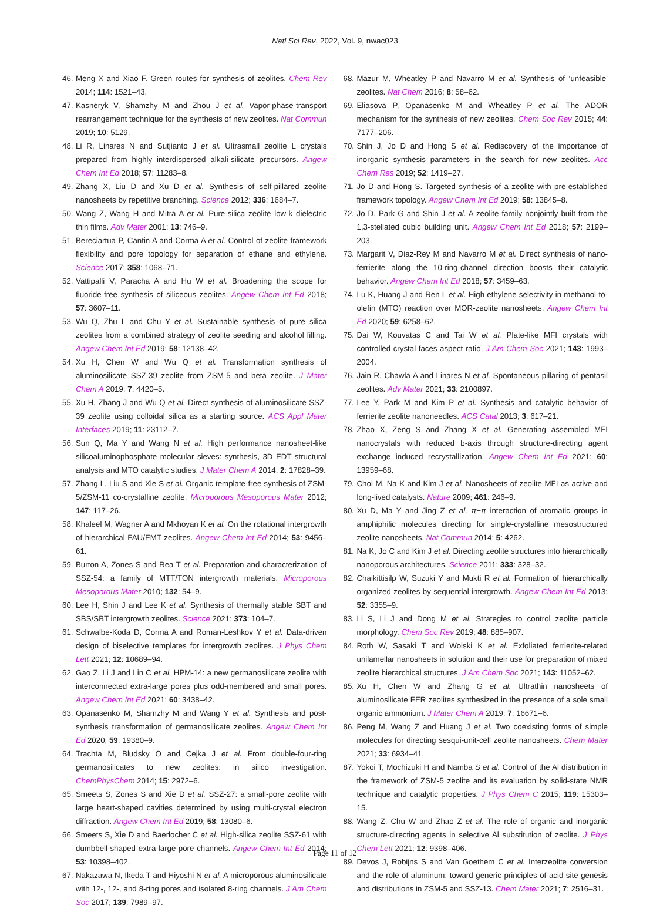Natl Sci Rev, 2022, Vol. 9, nwac023
46. Meng X and Xiao F. Green routes for synthesis of zeolites. Chem Rev 2014; 114: 1521–43.
47. Kasneryk V, Shamzhy M and Zhou J et al. Vapor-phase-transport rearrangement technique for the synthesis of new zeolites. Nat Commun 2019; 10: 5129.
48. Li R, Linares N and Sutjianto J et al. Ultrasmall zeolite L crystals prepared from highly interdispersed alkali-silicate precursors. Angew Chem Int Ed 2018; 57: 11283–8.
49. Zhang X, Liu D and Xu D et al. Synthesis of self-pillared zeolite nanosheets by repetitive branching. Science 2012; 336: 1684–7.
50. Wang Z, Wang H and Mitra A et al. Pure-silica zeolite low-k dielectric thin films. Adv Mater 2001; 13: 746–9.
51. Bereciartua P, Cantin A and Corma A et al. Control of zeolite framework flexibility and pore topology for separation of ethane and ethylene. Science 2017; 358: 1068–71.
52. Vattipalli V, Paracha A and Hu W et al. Broadening the scope for fluoride-free synthesis of siliceous zeolites. Angew Chem Int Ed 2018; 57: 3607–11.
53. Wu Q, Zhu L and Chu Y et al. Sustainable synthesis of pure silica zeolites from a combined strategy of zeolite seeding and alcohol filling. Angew Chem Int Ed 2019; 58: 12138–42.
54. Xu H, Chen W and Wu Q et al. Transformation synthesis of aluminosilicate SSZ-39 zeolite from ZSM-5 and beta zeolite. J Mater Chem A 2019; 7: 4420–5.
55. Xu H, Zhang J and Wu Q et al. Direct synthesis of aluminosilicate SSZ-39 zeolite using colloidal silica as a starting source. ACS Appl Mater Interfaces 2019; 11: 23112–7.
56. Sun Q, Ma Y and Wang N et al. High performance nanosheet-like silicoaluminophosphate molecular sieves: synthesis, 3D EDT structural analysis and MTO catalytic studies. J Mater Chem A 2014; 2: 17828–39.
57. Zhang L, Liu S and Xie S et al. Organic template-free synthesis of ZSM-5/ZSM-11 co-crystalline zeolite. Microporous Mesoporous Mater 2012; 147: 117–26.
58. Khaleel M, Wagner A and Mkhoyan K et al. On the rotational intergrowth of hierarchical FAU/EMT zeolites. Angew Chem Int Ed 2014; 53: 9456–61.
59. Burton A, Zones S and Rea T et al. Preparation and characterization of SSZ-54: a family of MTT/TON intergrowth materials. Microporous Mesoporous Mater 2010; 132: 54–9.
60. Lee H, Shin J and Lee K et al. Synthesis of thermally stable SBT and SBS/SBT intergrowth zeolites. Science 2021; 373: 104–7.
61. Schwalbe-Koda D, Corma A and Roman-Leshkov Y et al. Data-driven design of biselective templates for intergrowth zeolites. J Phys Chem Lett 2021; 12: 10689–94.
62. Gao Z, Li J and Lin C et al. HPM-14: a new germanosilicate zeolite with interconnected extra-large pores plus odd-membered and small pores. Angew Chem Int Ed 2021; 60: 3438–42.
63. Opanasenko M, Shamzhy M and Wang Y et al. Synthesis and post-synthesis transformation of germanosilicate zeolites. Angew Chem Int Ed 2020; 59: 19380–9.
64. Trachta M, Bludsky O and Cejka J et al. From double-four-ring germanosilicates to new zeolites: in silico investigation. ChemPhysChem 2014; 15: 2972–6.
65. Smeets S, Zones S and Xie D et al. SSZ-27: a small-pore zeolite with large heart-shaped cavities determined by using multi-crystal electron diffraction. Angew Chem Int Ed 2019; 58: 13080–6.
66. Smeets S, Xie D and Baerlocher C et al. High-silica zeolite SSZ-61 with dumbbell-shaped extra-large-pore channels. Angew Chem Int Ed 2014; 53: 10398–402.
67. Nakazawa N, Ikeda T and Hiyoshi N et al. A microporous aluminosilicate with 12-, 12-, and 8-ring pores and isolated 8-ring channels. J Am Chem Soc 2017; 139: 7989–97.
68. Mazur M, Wheatley P and Navarro M et al. Synthesis of ‘unfeasible’ zeolites. Nat Chem 2016; 8: 58–62.
69. Eliasova P, Opanasenko M and Wheatley P et al. The ADOR mechanism for the synthesis of new zeolites. Chem Soc Rev 2015; 44: 7177–206.
70. Shin J, Jo D and Hong S et al. Rediscovery of the importance of inorganic synthesis parameters in the search for new zeolites. Acc Chem Res 2019; 52: 1419–27.
71. Jo D and Hong S. Targeted synthesis of a zeolite with pre-established framework topology. Angew Chem Int Ed 2019; 58: 13845–8.
72. Jo D, Park G and Shin J et al. A zeolite family nonjointly built from the 1,3-stellated cubic building unit. Angew Chem Int Ed 2018; 57: 2199–203.
73. Margarit V, Diaz-Rey M and Navarro M et al. Direct synthesis of nano-ferrierite along the 10-ring-channel direction boosts their catalytic behavior. Angew Chem Int Ed 2018; 57: 3459–63.
74. Lu K, Huang J and Ren L et al. High ethylene selectivity in methanol-to-olefin (MTO) reaction over MOR-zeolite nanosheets. Angew Chem Int Ed 2020; 59: 6258–62.
75. Dai W, Kouvatas C and Tai W et al. Plate-like MFI crystals with controlled crystal faces aspect ratio. J Am Chem Soc 2021; 143: 1993–2004.
76. Jain R, Chawla A and Linares N et al. Spontaneous pillaring of pentasil zeolites. Adv Mater 2021; 33: 2100897.
77. Lee Y, Park M and Kim P et al. Synthesis and catalytic behavior of ferrierite zeolite nanoneedles. ACS Catal 2013; 3: 617–21.
78. Zhao X, Zeng S and Zhang X et al. Generating assembled MFI nanocrystals with reduced b-axis through structure-directing agent exchange induced recrystallization. Angew Chem Int Ed 2021; 60: 13959–68.
79. Choi M, Na K and Kim J et al. Nanosheets of zeolite MFI as active and long-lived catalysts. Nature 2009; 461: 246–9.
80. Xu D, Ma Y and Jing Z et al. π−π interaction of aromatic groups in amphiphilic molecules directing for single-crystalline mesostructured zeolite nanosheets. Nat Commun 2014; 5: 4262.
81. Na K, Jo C and Kim J et al. Directing zeolite structures into hierarchically nanoporous architectures. Science 2011; 333: 328–32.
82. Chaikittisilp W, Suzuki Y and Mukti R et al. Formation of hierarchically organized zeolites by sequential intergrowth. Angew Chem Int Ed 2013; 52: 3355–9.
83. Li S, Li J and Dong M et al. Strategies to control zeolite particle morphology. Chem Soc Rev 2019; 48: 885–907.
84. Roth W, Sasaki T and Wolski K et al. Exfoliated ferrierite-related unilamellar nanosheets in solution and their use for preparation of mixed zeolite hierarchical structures. J Am Chem Soc 2021; 143: 11052–62.
85. Xu H, Chen W and Zhang G et al. Ultrathin nanosheets of aluminosilicate FER zeolites synthesized in the presence of a sole small organic ammonium. J Mater Chem A 2019; 7: 16671–6.
86. Peng M, Wang Z and Huang J et al. Two coexisting forms of simple molecules for directing sesqui-unit-cell zeolite nanosheets. Chem Mater 2021; 33: 6934–41.
87. Yokoi T, Mochizuki H and Namba S et al. Control of the Al distribution in the framework of ZSM-5 zeolite and its evaluation by solid-state NMR technique and catalytic properties. J Phys Chem C 2015; 119: 15303–15.
88. Wang Z, Chu W and Zhao Z et al. The role of organic and inorganic structure-directing agents in selective Al substitution of zeolite. J Phys Chem Lett 2021; 12: 9398–406.
89. Devos J, Robijns S and Van Goethem C et al. Interzeolite conversion and the role of aluminum: toward generic principles of acid site genesis and distributions in ZSM-5 and SSZ-13. Chem Mater 2021; 7: 2516–31.
Page 11 of 12